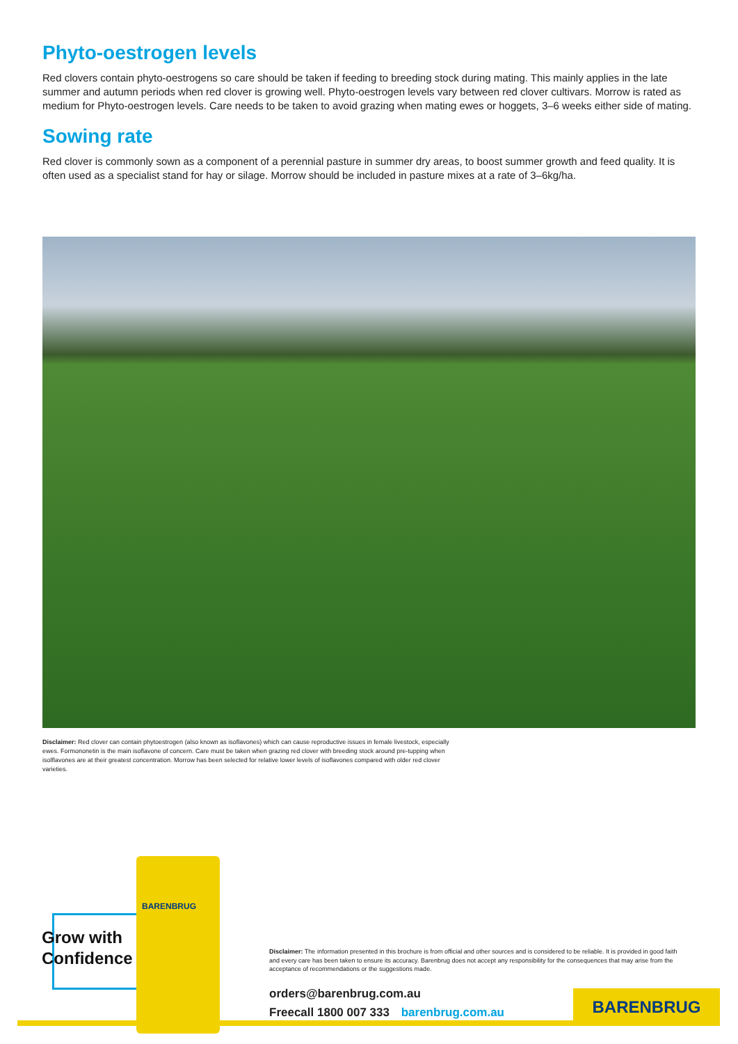Phyto-oestrogen levels
Red clovers contain phyto-oestrogens so care should be taken if feeding to breeding stock during mating. This mainly applies in the late summer and autumn periods when red clover is growing well. Phyto-oestrogen levels vary between red clover cultivars. Morrow is rated as medium for Phyto-oestrogen levels. Care needs to be taken to avoid grazing when mating ewes or hoggets, 3–6 weeks either side of mating.
Sowing rate
Red clover is commonly sown as a component of a perennial pasture in summer dry areas, to boost summer growth and feed quality. It is often used as a specialist stand for hay or silage. Morrow should be included in pasture mixes at a rate of 3–6kg/ha.
Disclaimer: Red clover can contain phytoestrogen (also known as isoflavones) which can cause reproductive issues in female livestock, especially ewes. Formononetin is the main isoflavone of concern. Care must be taken when grazing red clover with breeding stock around pre-tupping when isolflavones are at their greatest concentration. Morrow has been selected for relative lower levels of isoflavones compared with older red clover varieties.
Grow with
Confidence
BARENBRUG
Disclaimer: The information presented in this brochure is from official and other sources and is considered to be reliable. It is provided in good faith and every care has been taken to ensure its accuracy. Barenbrug does not accept any responsibility for the consequences that may arise from the acceptance of recommendations or the suggestions made.
orders@barenbrug.com.au
Freecall 1800 007 333 barenbrug.com.au
BARENBRUG